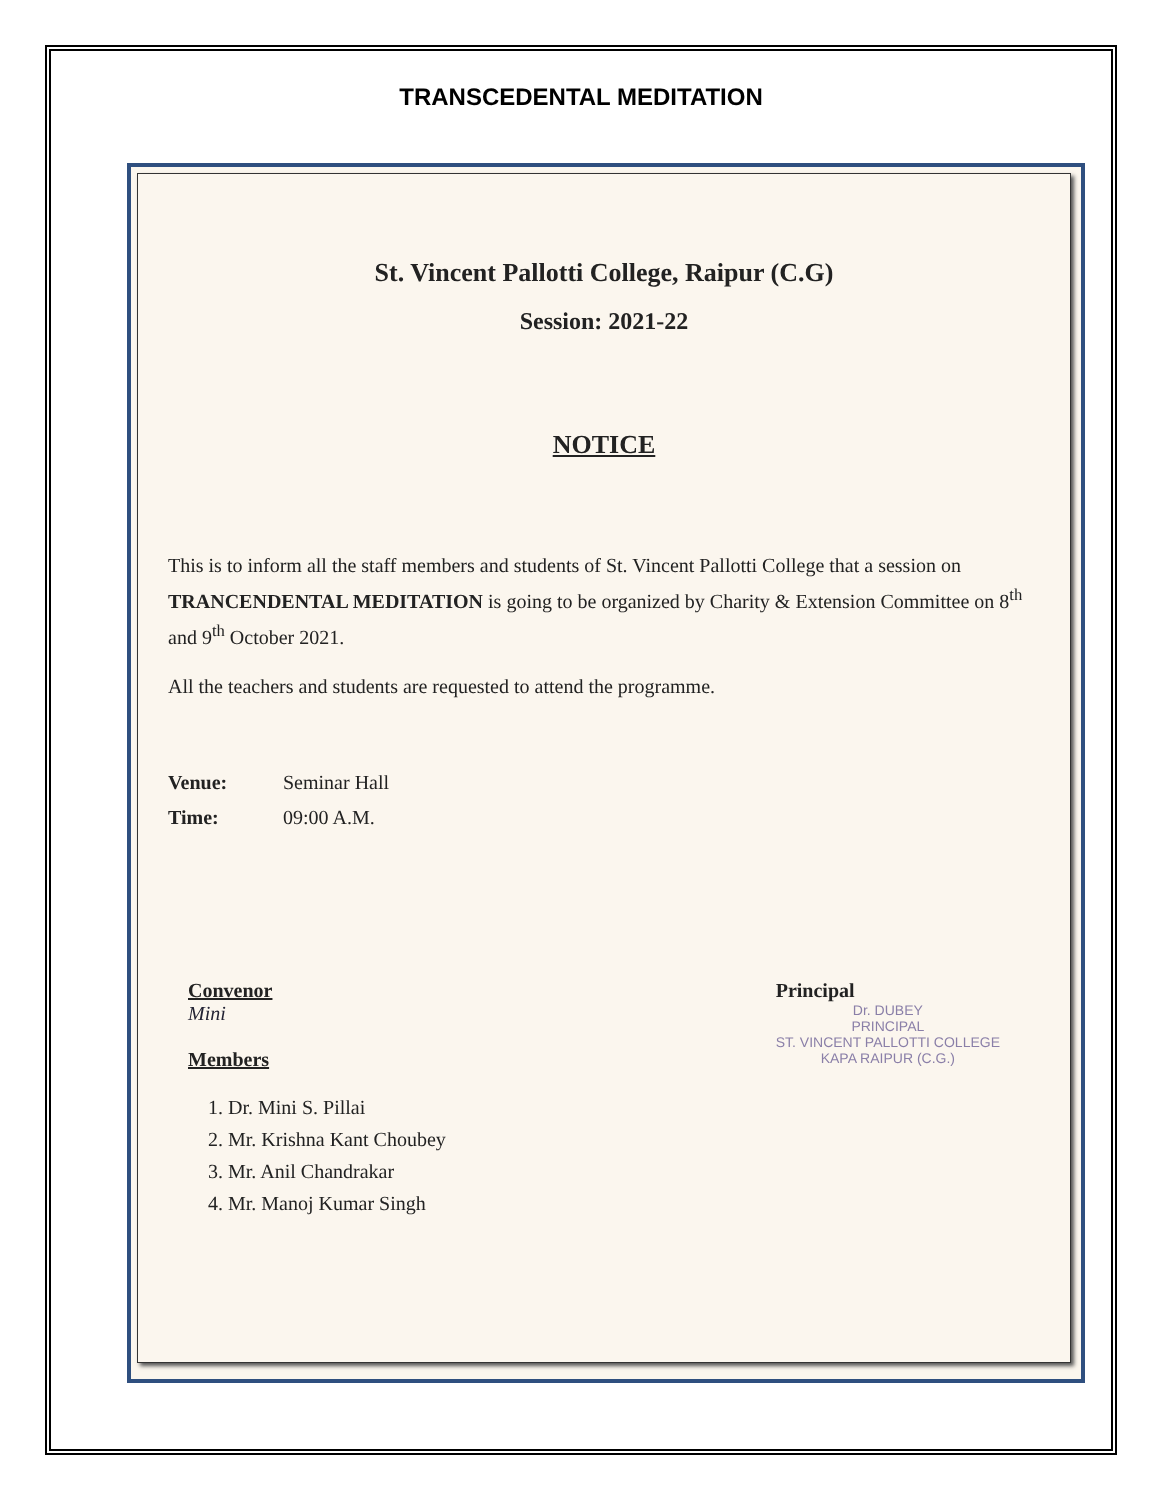TRANSCEDENTAL MEDITATION
St. Vincent Pallotti College, Raipur (C.G)
Session: 2021-22
NOTICE
This is to inform all the staff members and students of St. Vincent Pallotti College that a session on TRANCENDENTAL MEDITATION is going to be organized by Charity & Extension Committee on 8<sup>th</sup> and 9<sup>th</sup> October 2021.
All the teachers and students are requested to attend the programme.
Venue: Seminar Hall
Time: 09:00 A.M.
Convenor
Mini
Members
1. Dr. Mini S. Pillai
2. Mr. Krishna Kant Choubey
3. Mr. Anil Chandrakar
4. Mr. Manoj Kumar Singh
Principal
Dr. DUBEY
PRINCIPAL
ST. VINCENT PALLOTTI COLLEGE
KAPA RAIPUR (C.G.)